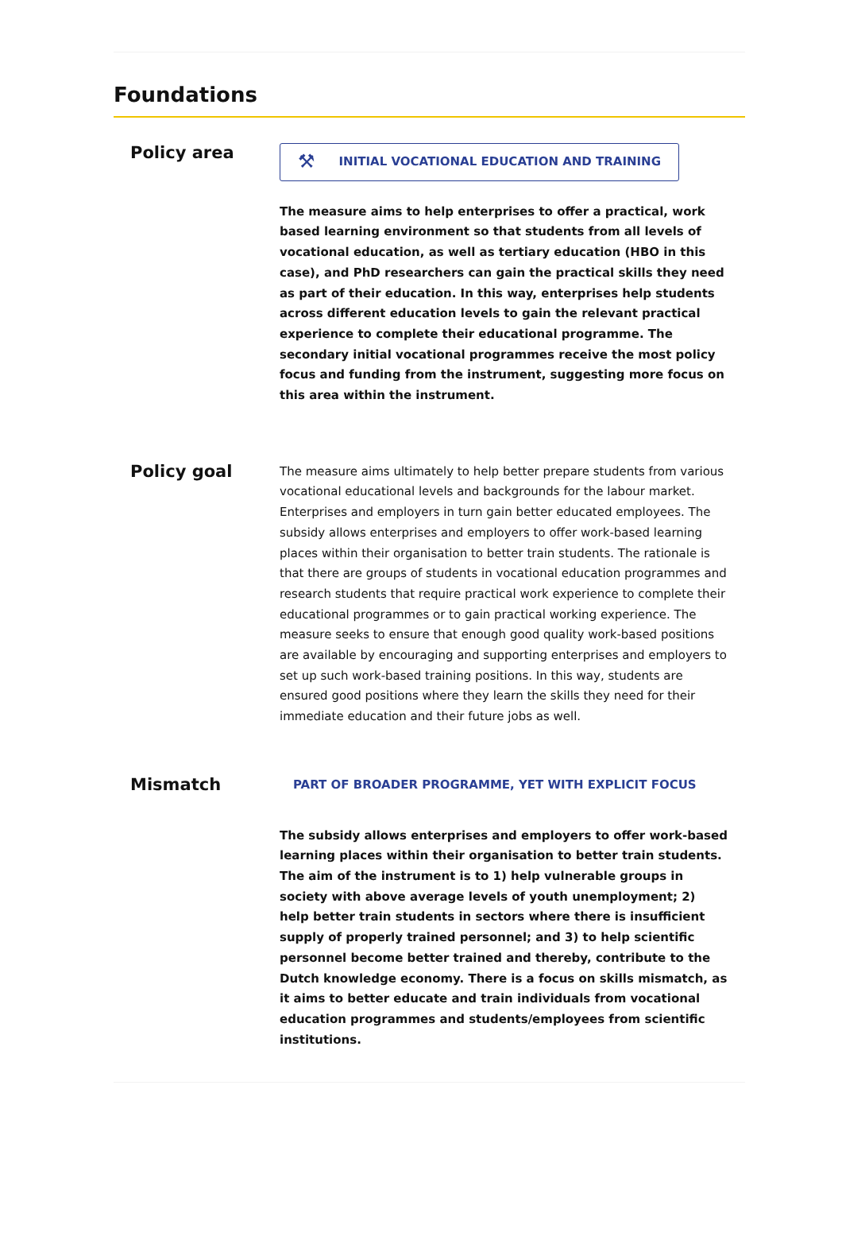Foundations
Policy area
⚒ INITIAL VOCATIONAL EDUCATION AND TRAINING
The measure aims to help enterprises to offer a practical, work based learning environment so that students from all levels of vocational education, as well as tertiary education (HBO in this case), and PhD researchers can gain the practical skills they need as part of their education. In this way, enterprises help students across different education levels to gain the relevant practical experience to complete their educational programme. The secondary initial vocational programmes receive the most policy focus and funding from the instrument, suggesting more focus on this area within the instrument.
Policy goal
The measure aims ultimately to help better prepare students from various vocational educational levels and backgrounds for the labour market. Enterprises and employers in turn gain better educated employees. The subsidy allows enterprises and employers to offer work-based learning places within their organisation to better train students. The rationale is that there are groups of students in vocational education programmes and research students that require practical work experience to complete their educational programmes or to gain practical working experience. The measure seeks to ensure that enough good quality work-based positions are available by encouraging and supporting enterprises and employers to set up such work-based training positions. In this way, students are ensured good positions where they learn the skills they need for their immediate education and their future jobs as well.
Mismatch
PART OF BROADER PROGRAMME, YET WITH EXPLICIT FOCUS
The subsidy allows enterprises and employers to offer work-based learning places within their organisation to better train students. The aim of the instrument is to 1) help vulnerable groups in society with above average levels of youth unemployment; 2) help better train students in sectors where there is insufficient supply of properly trained personnel; and 3) to help scientific personnel become better trained and thereby, contribute to the Dutch knowledge economy. There is a focus on skills mismatch, as it aims to better educate and train individuals from vocational education programmes and students/employees from scientific institutions.